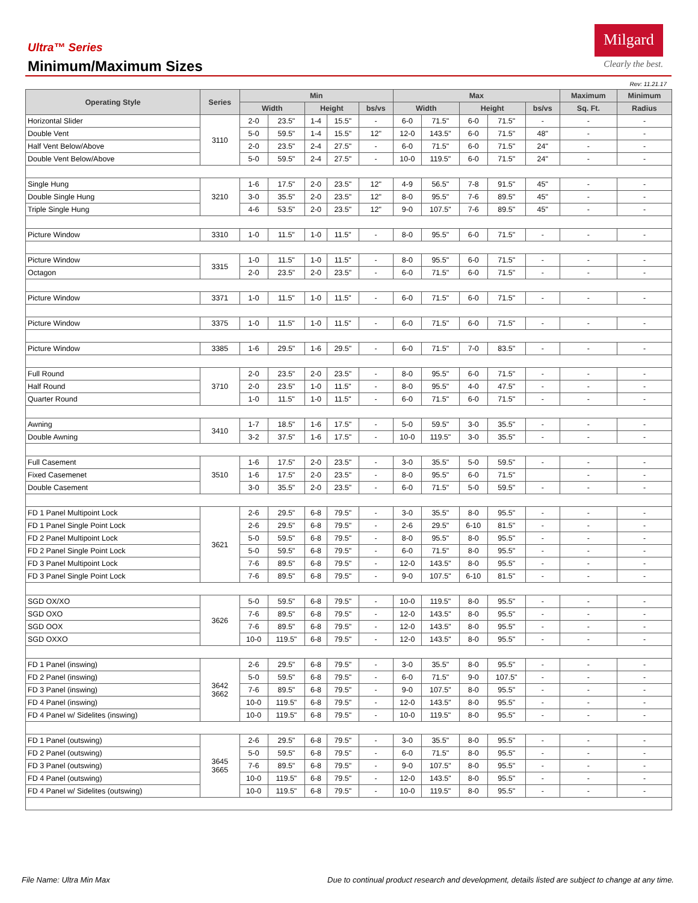Ultra™ Series
Minimum/Maximum Sizes
Milgard
Clearly the best.
Rev: 11.21.17
| Operating Style | Series | Min | | | | | Max | | | | | Maximum | Minimum |
| --- | --- | --- | --- | --- | --- | --- | --- | --- | --- | --- | --- | --- | --- |
| | | Width | | Height | | bs/vs | Width | | Height | | bs/vs | Sq. Ft. | Radius |
| Horizontal Slider | 3110 | 2-0 | 23.5" | 1-4 | 15.5" | - | 6-0 | 71.5" | 6-0 | 71.5" | - | - | - |
| Double Vent | | 5-0 | 59.5" | 1-4 | 15.5" | 12" | 12-0 | 143.5" | 6-0 | 71.5" | 48" | - | - |
| Half Vent Below/Above | | 2-0 | 23.5" | 2-4 | 27.5" | - | 6-0 | 71.5" | 6-0 | 71.5" | 24" | - | - |
| Double Vent Below/Above | | 5-0 | 59.5" | 2-4 | 27.5" | - | 10-0 | 119.5" | 6-0 | 71.5" | 24" | - | - |
| Single Hung | 3210 | 1-6 | 17.5" | 2-0 | 23.5" | 12" | 4-9 | 56.5" | 7-8 | 91.5" | 45" | - | - |
| Double Single Hung | | 3-0 | 35.5" | 2-0 | 23.5" | 12" | 8-0 | 95.5" | 7-6 | 89.5" | 45" | - | - |
| Triple Single Hung | | 4-6 | 53.5" | 2-0 | 23.5" | 12" | 9-0 | 107.5" | 7-6 | 89.5" | 45" | - | - |
| Picture Window | 3310 | 1-0 | 11.5" | 1-0 | 11.5" | - | 8-0 | 95.5" | 6-0 | 71.5" | - | - | - |
| Picture Window | 3315 | 1-0 | 11.5" | 1-0 | 11.5" | - | 8-0 | 95.5" | 6-0 | 71.5" | - | - | - |
| Octagon | | 2-0 | 23.5" | 2-0 | 23.5" | - | 6-0 | 71.5" | 6-0 | 71.5" | - | - | - |
| Picture Window | 3371 | 1-0 | 11.5" | 1-0 | 11.5" | - | 6-0 | 71.5" | 6-0 | 71.5" | - | - | - |
| Picture Window | 3375 | 1-0 | 11.5" | 1-0 | 11.5" | - | 6-0 | 71.5" | 6-0 | 71.5" | - | - | - |
| Picture Window | 3385 | 1-6 | 29.5" | 1-6 | 29.5" | - | 6-0 | 71.5" | 7-0 | 83.5" | - | - | - |
| Full Round | 3710 | 2-0 | 23.5" | 2-0 | 23.5" | - | 8-0 | 95.5" | 6-0 | 71.5" | - | - | - |
| Half Round | | 2-0 | 23.5" | 1-0 | 11.5" | - | 8-0 | 95.5" | 4-0 | 47.5" | - | - | - |
| Quarter Round | | 1-0 | 11.5" | 1-0 | 11.5" | - | 6-0 | 71.5" | 6-0 | 71.5" | - | - | - |
| Awning | 3410 | 1-7 | 18.5" | 1-6 | 17.5" | - | 5-0 | 59.5" | 3-0 | 35.5" | - | - | - |
| Double Awning | | 3-2 | 37.5" | 1-6 | 17.5" | - | 10-0 | 119.5" | 3-0 | 35.5" | - | - | - |
| Full Casement | 3510 | 1-6 | 17.5" | 2-0 | 23.5" | - | 3-0 | 35.5" | 5-0 | 59.5" | - | - | - |
| Fixed Casemenet | | 1-6 | 17.5" | 2-0 | 23.5" | - | 8-0 | 95.5" | 6-0 | 71.5" | | - | - |
| Double Casement | | 3-0 | 35.5" | 2-0 | 23.5" | - | 6-0 | 71.5" | 5-0 | 59.5" | - | - | - |
| FD 1 Panel Multipoint Lock | 3621 | 2-6 | 29.5" | 6-8 | 79.5" | - | 3-0 | 35.5" | 8-0 | 95.5" | - | - | - |
| FD 1 Panel Single Point Lock | | 2-6 | 29.5" | 6-8 | 79.5" | - | 2-6 | 29.5" | 6-10 | 81.5" | - | - | - |
| FD 2 Panel Multipoint Lock | | 5-0 | 59.5" | 6-8 | 79.5" | - | 8-0 | 95.5" | 8-0 | 95.5" | - | - | - |
| FD 2 Panel Single Point Lock | | 5-0 | 59.5" | 6-8 | 79.5" | - | 6-0 | 71.5" | 8-0 | 95.5" | - | - | - |
| FD 3 Panel Multipoint Lock | | 7-6 | 89.5" | 6-8 | 79.5" | - | 12-0 | 143.5" | 8-0 | 95.5" | - | - | - |
| FD 3 Panel Single Point Lock | | 7-6 | 89.5" | 6-8 | 79.5" | - | 9-0 | 107.5" | 6-10 | 81.5" | - | - | - |
| SGD OX/XO | 3626 | 5-0 | 59.5" | 6-8 | 79.5" | - | 10-0 | 119.5" | 8-0 | 95.5" | - | - | - |
| SGD OXO | | 7-6 | 89.5" | 6-8 | 79.5" | - | 12-0 | 143.5" | 8-0 | 95.5" | - | - | - |
| SGD OOX | | 7-6 | 89.5" | 6-8 | 79.5" | - | 12-0 | 143.5" | 8-0 | 95.5" | - | - | - |
| SGD OXXO | | 10-0 | 119.5" | 6-8 | 79.5" | - | 12-0 | 143.5" | 8-0 | 95.5" | - | - | - |
| FD 1 Panel (inswing) | 3642 3662 | 2-6 | 29.5" | 6-8 | 79.5" | - | 3-0 | 35.5" | 8-0 | 95.5" | - | - | - |
| FD 2 Panel (inswing) | | 5-0 | 59.5" | 6-8 | 79.5" | - | 6-0 | 71.5" | 9-0 | 107.5" | - | - | - |
| FD 3 Panel (inswing) | | 7-6 | 89.5" | 6-8 | 79.5" | - | 9-0 | 107.5" | 8-0 | 95.5" | - | - | - |
| FD 4 Panel (inswing) | | 10-0 | 119.5" | 6-8 | 79.5" | - | 12-0 | 143.5" | 8-0 | 95.5" | - | - | - |
| FD 4 Panel w/ Sidelites (inswing) | | 10-0 | 119.5" | 6-8 | 79.5" | - | 10-0 | 119.5" | 8-0 | 95.5" | - | - | - |
| FD 1 Panel (outswing) | 3645 3665 | 2-6 | 29.5" | 6-8 | 79.5" | - | 3-0 | 35.5" | 8-0 | 95.5" | - | - | - |
| FD 2 Panel (outswing) | | 5-0 | 59.5" | 6-8 | 79.5" | - | 6-0 | 71.5" | 8-0 | 95.5" | - | - | - |
| FD 3 Panel (outswing) | | 7-6 | 89.5" | 6-8 | 79.5" | - | 9-0 | 107.5" | 8-0 | 95.5" | - | - | - |
| FD 4 Panel (outswing) | | 10-0 | 119.5" | 6-8 | 79.5" | - | 12-0 | 143.5" | 8-0 | 95.5" | - | - | - |
| FD 4 Panel w/ Sidelites (outswing) | | 10-0 | 119.5" | 6-8 | 79.5" | - | 10-0 | 119.5" | 8-0 | 95.5" | - | - | - |
File Name: Ultra Min Max Due to continual product research and development, details listed are subject to change at any time.